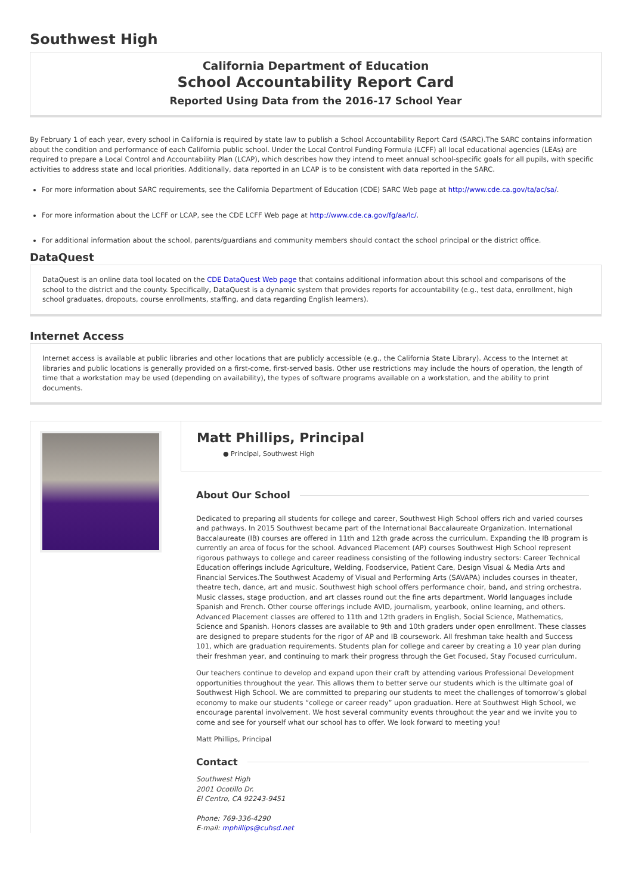Southwest High
California Department of Education
School Accountability Report Card
Reported Using Data from the 2016-17 School Year
By February 1 of each year, every school in California is required by state law to publish a School Accountability Report Card (SARC).The SARC contains information about the condition and performance of each California public school. Under the Local Control Funding Formula (LCFF) all local educational agencies (LEAs) are required to prepare a Local Control and Accountability Plan (LCAP), which describes how they intend to meet annual school-specific goals for all pupils, with specific activities to address state and local priorities. Additionally, data reported in an LCAP is to be consistent with data reported in the SARC.
For more information about SARC requirements, see the California Department of Education (CDE) SARC Web page at http://www.cde.ca.gov/ta/ac/sa/.
For more information about the LCFF or LCAP, see the CDE LCFF Web page at http://www.cde.ca.gov/fg/aa/lc/.
For additional information about the school, parents/guardians and community members should contact the school principal or the district office.
DataQuest
DataQuest is an online data tool located on the CDE DataQuest Web page that contains additional information about this school and comparisons of the school to the district and the county. Specifically, DataQuest is a dynamic system that provides reports for accountability (e.g., test data, enrollment, high school graduates, dropouts, course enrollments, staffing, and data regarding English learners).
Internet Access
Internet access is available at public libraries and other locations that are publicly accessible (e.g., the California State Library). Access to the Internet at libraries and public locations is generally provided on a first-come, first-served basis. Other use restrictions may include the hours of operation, the length of time that a workstation may be used (depending on availability), the types of software programs available on a workstation, and the ability to print documents.
Matt Phillips, Principal
● Principal, Southwest High
About Our School
Dedicated to preparing all students for college and career, Southwest High School offers rich and varied courses and pathways. In 2015 Southwest became part of the International Baccalaureate Organization. International Baccalaureate (IB) courses are offered in 11th and 12th grade across the curriculum. Expanding the IB program is currently an area of focus for the school. Advanced Placement (AP) courses Southwest High School represent rigorous pathways to college and career readiness consisting of the following industry sectors: Career Technical Education offerings include Agriculture, Welding, Foodservice, Patient Care, Design Visual & Media Arts and Financial Services.The Southwest Academy of Visual and Performing Arts (SAVAPA) includes courses in theater, theatre tech, dance, art and music. Southwest high school offers performance choir, band, and string orchestra. Music classes, stage production, and art classes round out the fine arts department. World languages include Spanish and French. Other course offerings include AVID, journalism, yearbook, online learning, and others. Advanced Placement classes are offered to 11th and 12th graders in English, Social Science, Mathematics, Science and Spanish. Honors classes are available to 9th and 10th graders under open enrollment. These classes are designed to prepare students for the rigor of AP and IB coursework. All freshman take health and Success 101, which are graduation requirements. Students plan for college and career by creating a 10 year plan during their freshman year, and continuing to mark their progress through the Get Focused, Stay Focused curriculum.
Our teachers continue to develop and expand upon their craft by attending various Professional Development opportunities throughout the year. This allows them to better serve our students which is the ultimate goal of Southwest High School. We are committed to preparing our students to meet the challenges of tomorrow’s global economy to make our students “college or career ready” upon graduation. Here at Southwest High School, we encourage parental involvement. We host several community events throughout the year and we invite you to come and see for yourself what our school has to offer. We look forward to meeting you!
Matt Phillips, Principal
Contact
Southwest High
2001 Ocotillo Dr.
El Centro, CA 92243-9451
Phone: 769-336-4290
E-mail: mphillips@cuhsd.net